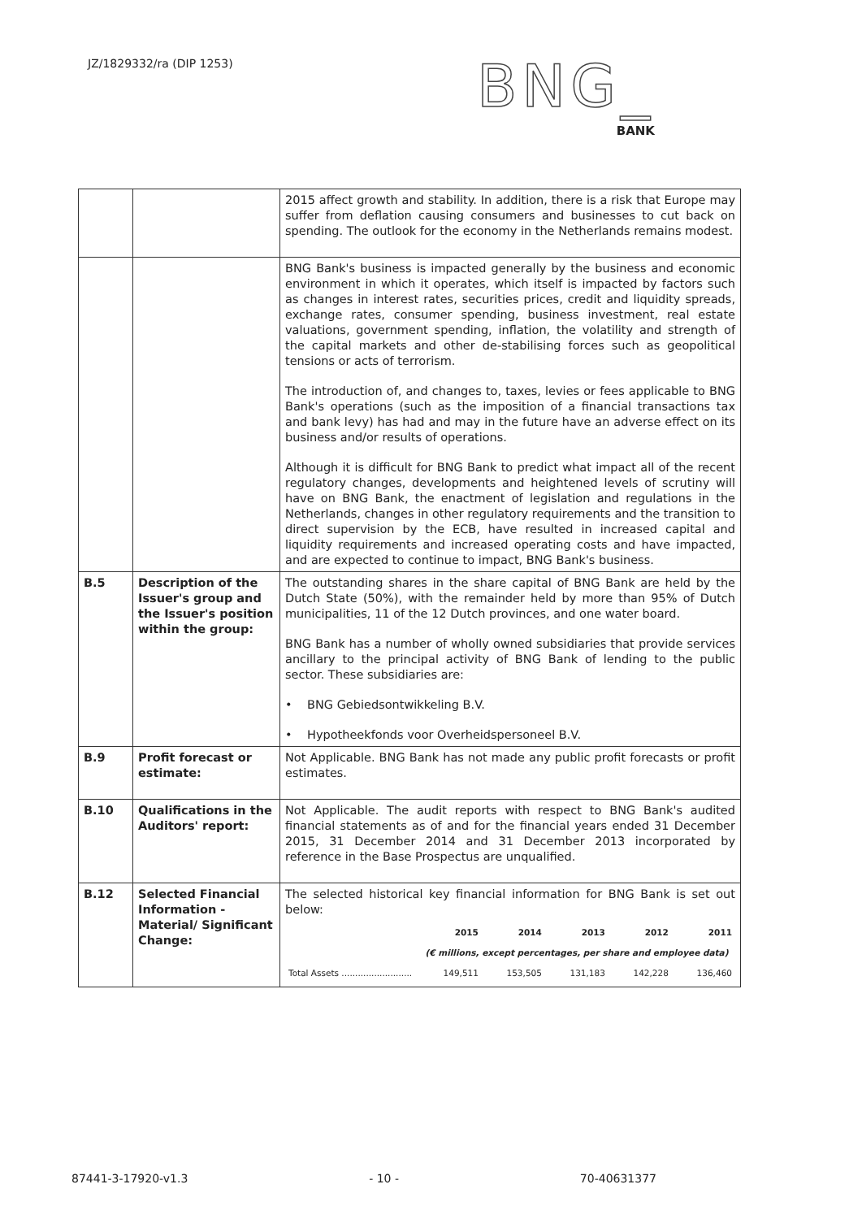JZ/1829332/ra (DIP 1253)
BNG_
BANK
| | | 2015 affect growth and stability. In addition, there is a risk that Europe may suffer from deflation causing consumers and businesses to cut back on spending. The outlook for the economy in the Netherlands remains modest. |
| | | BNG Bank's business is impacted generally by the business and economic environment in which it operates, which itself is impacted by factors such as changes in interest rates, securities prices, credit and liquidity spreads, exchange rates, consumer spending, business investment, real estate valuations, government spending, inflation, the volatility and strength of the capital markets and other de-stabilising forces such as geopolitical tensions or acts of terrorism. The introduction of, and changes to, taxes, levies or fees applicable to BNG Bank's operations (such as the imposition of a financial transactions tax and bank levy) has had and may in the future have an adverse effect on its business and/or results of operations. Although it is difficult for BNG Bank to predict what impact all of the recent regulatory changes, developments and heightened levels of scrutiny will have on BNG Bank, the enactment of legislation and regulations in the Netherlands, changes in other regulatory requirements and the transition to direct supervision by the ECB, have resulted in increased capital and liquidity requirements and increased operating costs and have impacted, and are expected to continue to impact, BNG Bank's business. |
| B.5 | Description of the Issuer's group and the Issuer's position within the group: | The outstanding shares in the share capital of BNG Bank are held by the Dutch State (50%), with the remainder held by more than 95% of Dutch municipalities, 11 of the 12 Dutch provinces, and one water board. BNG Bank has a number of wholly owned subsidiaries that provide services ancillary to the principal activity of BNG Bank of lending to the public sector. These subsidiaries are: • BNG Gebiedsontwikkeling B.V. • Hypotheekfonds voor Overheidspersoneel B.V. |
| B.9 | Profit forecast or estimate: | Not Applicable. BNG Bank has not made any public profit forecasts or profit estimates. |
| B.10 | Qualifications in the Auditors' report: | Not Applicable. The audit reports with respect to BNG Bank's audited financial statements as of and for the financial years ended 31 December 2015, 31 December 2014 and 31 December 2013 incorporated by reference in the Base Prospectus are unqualified. |
| B.12 | Selected Financial Information - Material/ Significant Change: | The selected historical key financial information for BNG Bank is set out below: / / 2015 / 2014 / 2013 / 2012 / 2011 / / --- / --- / --- / --- / --- / --- / / / (€ millions, except percentages, per share and employee data) / / / / / / Total Assets .......................... / 149,511 / 153,505 / 131,183 / 142,228 / 136,460 / |
87441-3-17920-v1.3 - 10 - 70-40631377